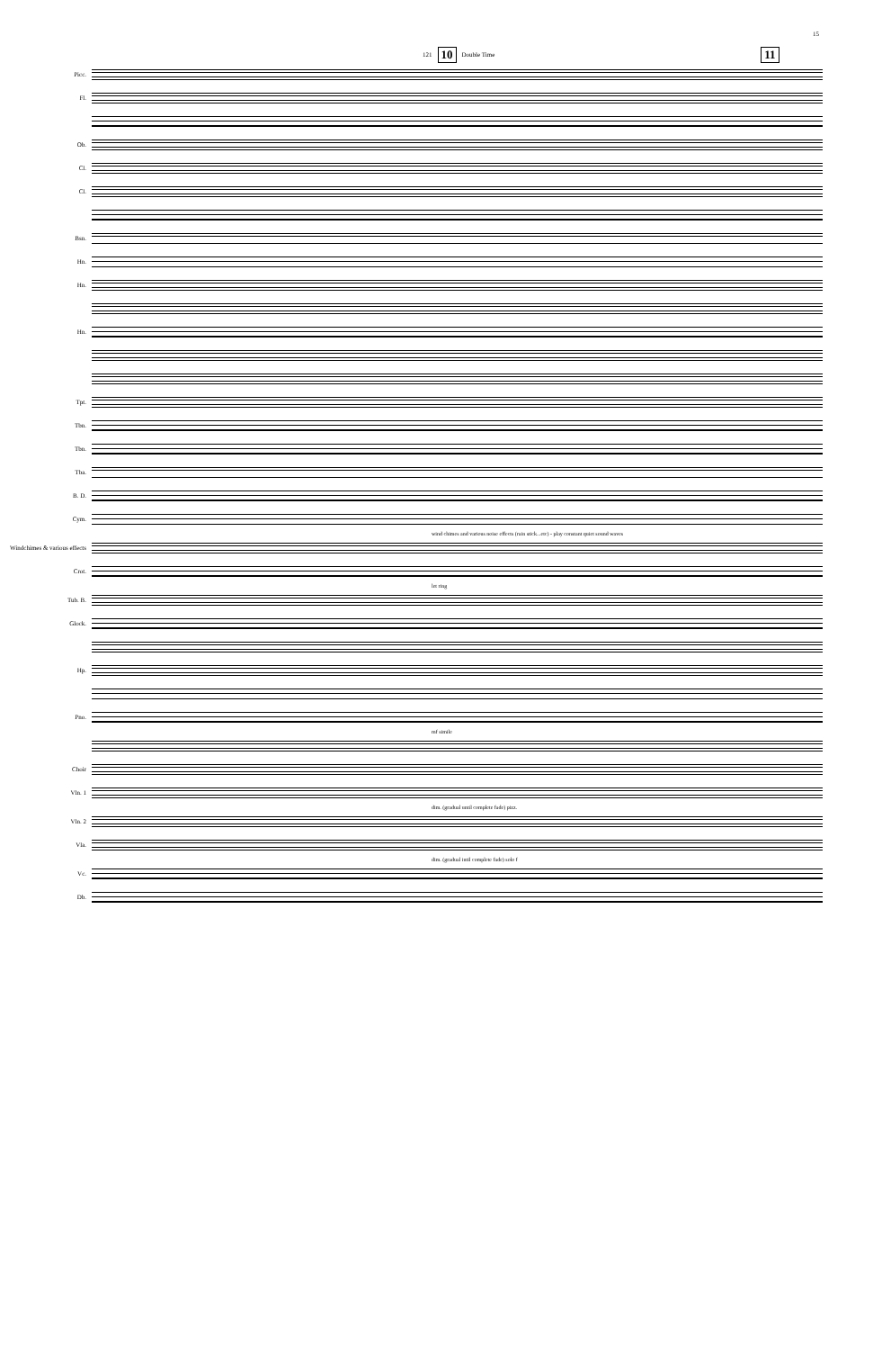15
121 10 Double Time 11
Picc.
Fl.
Ob.
Cl.
Cl.
Bsn.
Hn.
Hn.
Hn.
Tpt.
Tbn.
Tbn.
Tba.
B. D.
Cym.
wind chimes and various noise effects (rain stick...etc) - play constant quiet sound waves
Windchimes & various effects
Crot.
let ring
Tub. B.
Glock.
Hp.
Pno.
mf simile
Choir
Vln. 1
dim. (gradual until complete fade) pizz.
Vln. 2
Vla.
dim. (gradual intil complete fade) solo f
Vc.
Db.